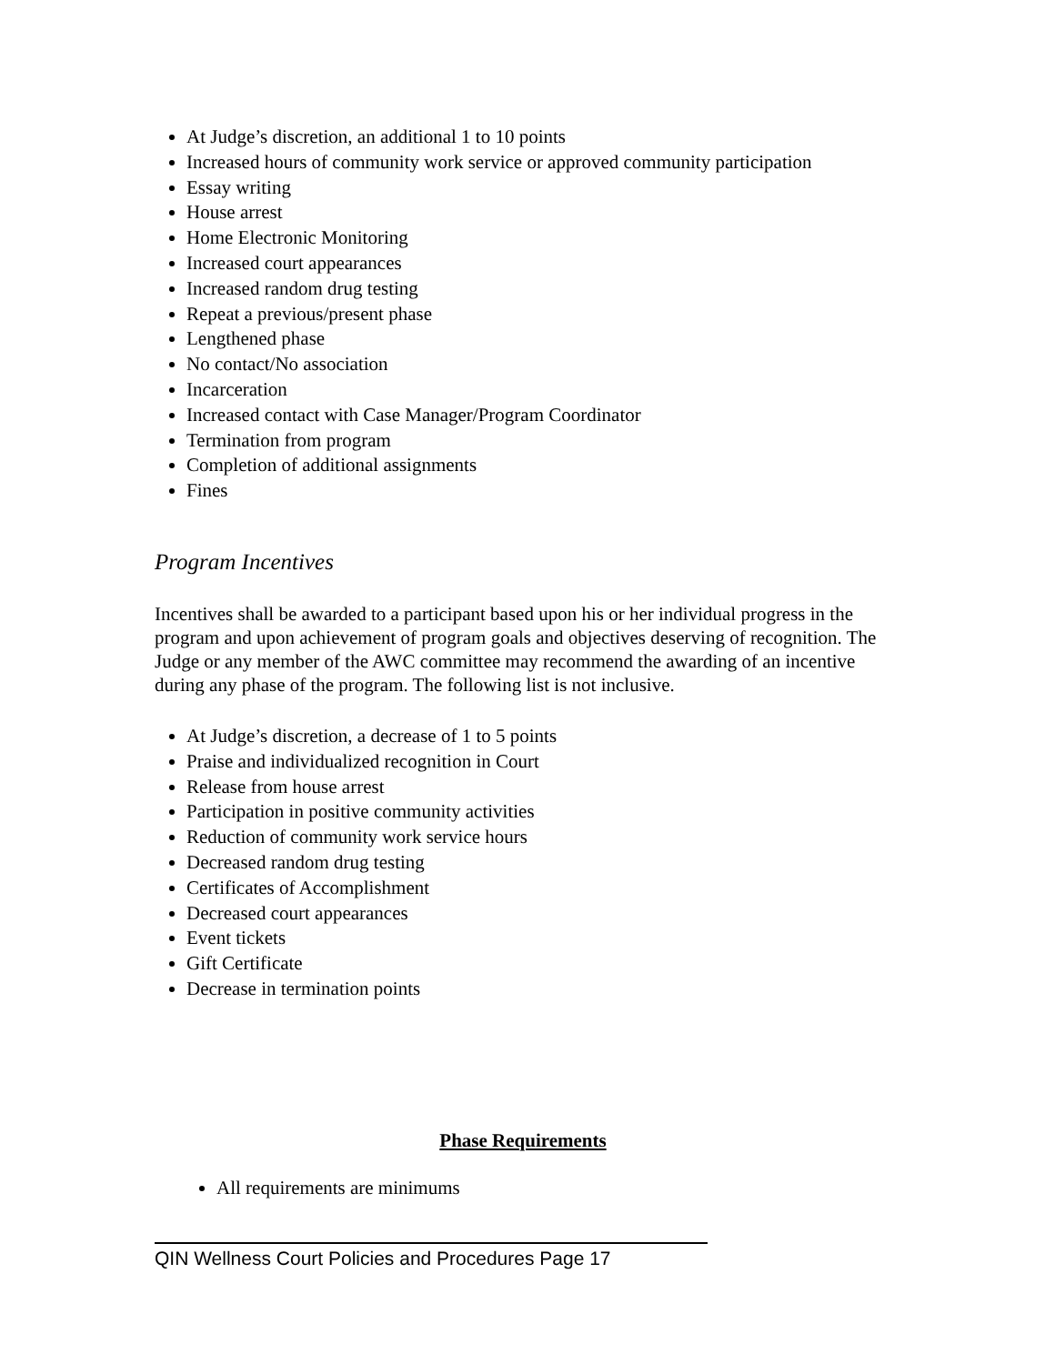At Judge’s discretion, an additional 1 to 10 points
Increased hours of community work service or approved community participation
Essay writing
House arrest
Home Electronic Monitoring
Increased court appearances
Increased random drug testing
Repeat a previous/present phase
Lengthened phase
No contact/No association
Incarceration
Increased contact with Case Manager/Program Coordinator
Termination from program
Completion of additional assignments
Fines
Program Incentives
Incentives shall be awarded to a participant based upon his or her individual progress in the program and upon achievement of program goals and objectives deserving of recognition. The Judge or any member of the AWC committee may recommend the awarding of an incentive during any phase of the program. The following list is not inclusive.
At Judge’s discretion, a decrease of 1 to 5 points
Praise and individualized recognition in Court
Release from house arrest
Participation in positive community activities
Reduction of community work service hours
Decreased random drug testing
Certificates of Accomplishment
Decreased court appearances
Event tickets
Gift Certificate
Decrease in termination points
Phase Requirements
All requirements are minimums
QIN Wellness Court Policies and Procedures Page 17